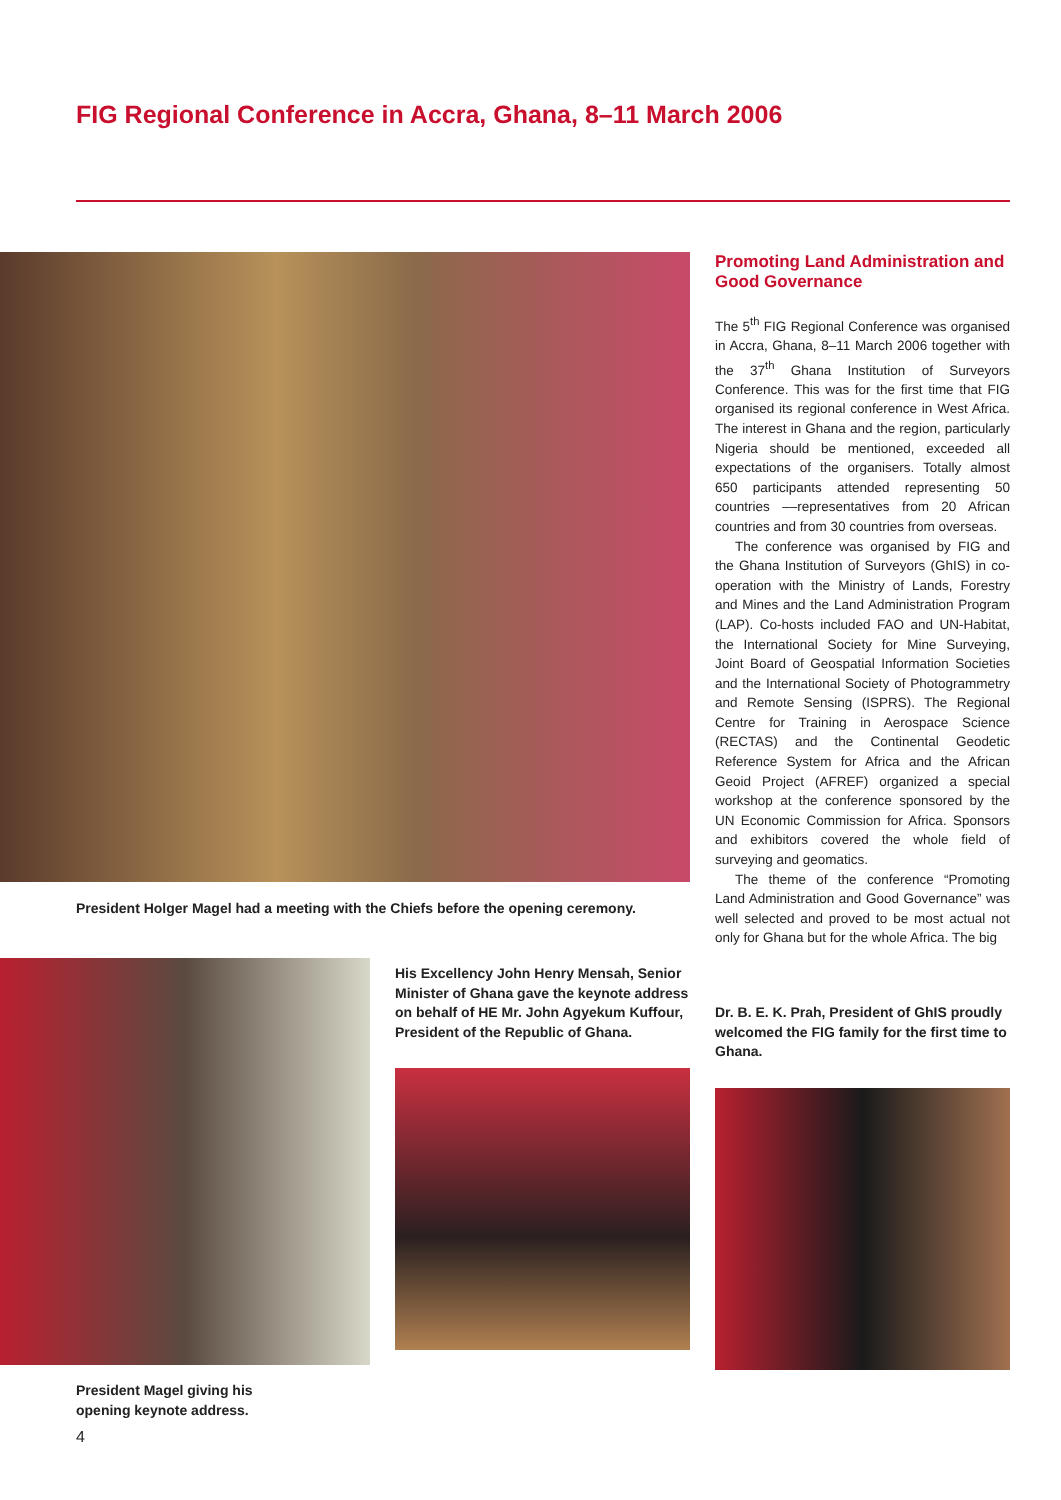FIG Regional Conference in Accra, Ghana, 8–11 March 2006
President Holger Magel had a meeting with the Chiefs before the opening ceremony.
Promoting Land Administration and Good Governance
The 5<sup>th</sup> FIG Regional Conference was organised in Accra, Ghana, 8–11 March 2006 together with the 37<sup>th</sup> Ghana Institution of Surveyors Conference. This was for the first time that FIG organised its regional conference in West Africa. The interest in Ghana and the region, particularly Nigeria should be mentioned, exceeded all expectations of the organisers. Totally almost 650 participants attended representing 50 countries ––representatives from 20 African countries and from 30 countries from overseas.
The conference was organised by FIG and the Ghana Institution of Surveyors (GhIS) in co-operation with the Ministry of Lands, Forestry and Mines and the Land Administration Program (LAP). Co-hosts included FAO and UN-Habitat, the International Society for Mine Surveying, Joint Board of Geospatial Information Societies and the International Society of Photogrammetry and Remote Sensing (ISPRS). The Regional Centre for Training in Aerospace Science (RECTAS) and the Continental Geodetic Reference System for Africa and the African Geoid Project (AFREF) organized a special workshop at the conference sponsored by the UN Economic Commission for Africa. Sponsors and exhibitors covered the whole field of surveying and geomatics.
The theme of the conference “Promoting Land Administration and Good Governance” was well selected and proved to be most actual not only for Ghana but for the whole Africa. The big
President Magel giving his
opening keynote address.
His Excellency John Henry Mensah, Senior Minister of Ghana gave the keynote address on behalf of HE Mr. John Agyekum Kuffour, President of the Republic of Ghana.
Dr. B. E. K. Prah, President of GhIS proudly welcomed the FIG family for the first time to Ghana.
4